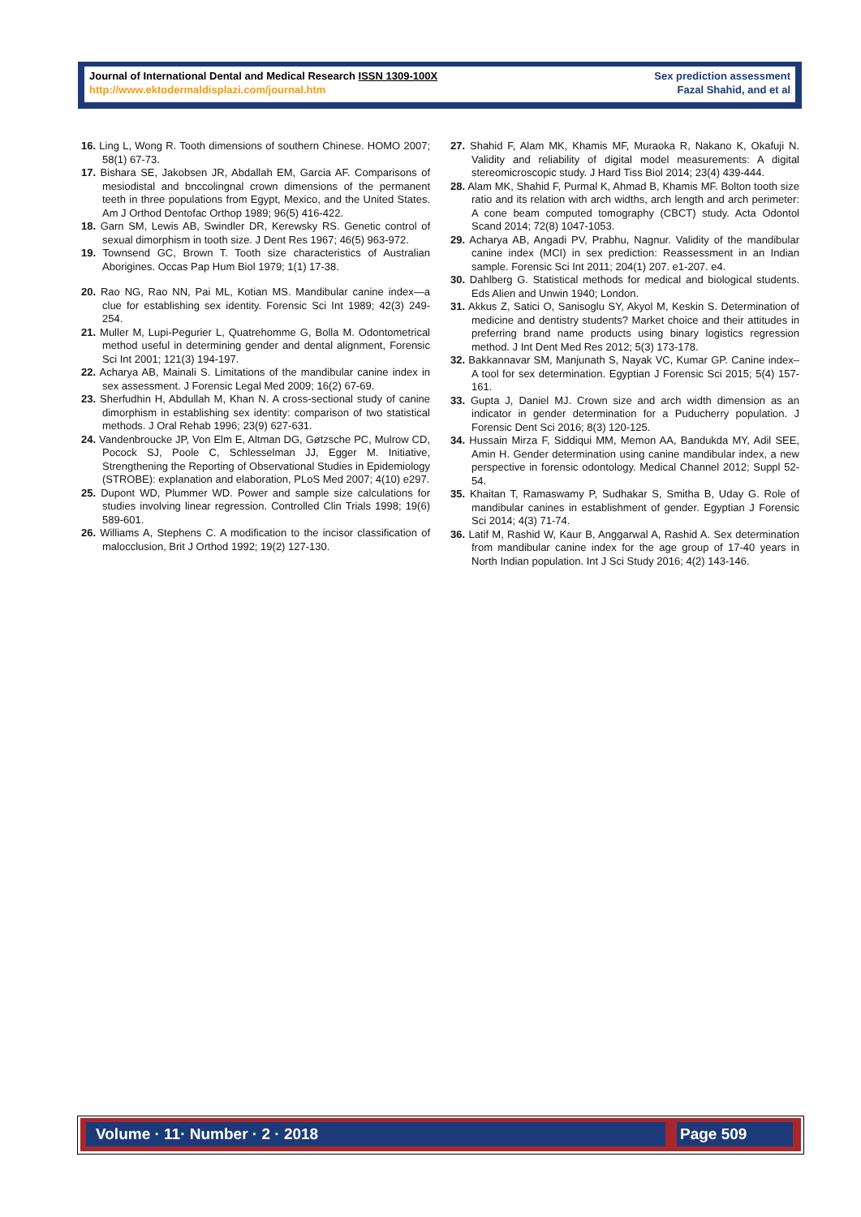Journal of International Dental and Medical Research ISSN 1309-100X
http://www.ektodermaldisplazi.com/journal.htm
Sex prediction assessment
Fazal Shahid, and et al
16. Ling L, Wong R. Tooth dimensions of southern Chinese. HOMO 2007; 58(1) 67-73.
17. Bishara SE, Jakobsen JR, Abdallah EM, Garcia AF. Comparisons of mesiodistal and bnccolingnal crown dimensions of the permanent teeth in three populations from Egypt, Mexico, and the United States. Am J Orthod Dentofac Orthop 1989; 96(5) 416-422.
18. Garn SM, Lewis AB, Swindler DR, Kerewsky RS. Genetic control of sexual dimorphism in tooth size. J Dent Res 1967; 46(5) 963-972.
19. Townsend GC, Brown T. Tooth size characteristics of Australian Aborigines. Occas Pap Hum Biol 1979; 1(1) 17-38.
20. Rao NG, Rao NN, Pai ML, Kotian MS. Mandibular canine index—a clue for establishing sex identity. Forensic Sci Int 1989; 42(3) 249-254.
21. Muller M, Lupi-Pegurier L, Quatrehomme G, Bolla M. Odontometrical method useful in determining gender and dental alignment, Forensic Sci Int 2001; 121(3) 194-197.
22. Acharya AB, Mainali S. Limitations of the mandibular canine index in sex assessment. J Forensic Legal Med 2009; 16(2) 67-69.
23. Sherfudhin H, Abdullah M, Khan N. A cross‐sectional study of canine dimorphism in establishing sex identity: comparison of two statistical methods. J Oral Rehab 1996; 23(9) 627-631.
24. Vandenbroucke JP, Von Elm E, Altman DG, Gøtzsche PC, Mulrow CD, Pocock SJ, Poole C, Schlesselman JJ, Egger M. Initiative, Strengthening the Reporting of Observational Studies in Epidemiology (STROBE): explanation and elaboration, PLoS Med 2007; 4(10) e297.
25. Dupont WD, Plummer WD. Power and sample size calculations for studies involving linear regression. Controlled Clin Trials 1998; 19(6) 589-601.
26. Williams A, Stephens C. A modification to the incisor classification of malocclusion, Brit J Orthod 1992; 19(2) 127-130.
27. Shahid F, Alam MK, Khamis MF, Muraoka R, Nakano K, Okafuji N. Validity and reliability of digital model measurements: A digital stereomicroscopic study. J Hard Tiss Biol 2014; 23(4) 439-444.
28. Alam MK, Shahid F, Purmal K, Ahmad B, Khamis MF. Bolton tooth size ratio and its relation with arch widths, arch length and arch perimeter: A cone beam computed tomography (CBCT) study. Acta Odontol Scand 2014; 72(8) 1047-1053.
29. Acharya AB, Angadi PV, Prabhu, Nagnur. Validity of the mandibular canine index (MCI) in sex prediction: Reassessment in an Indian sample. Forensic Sci Int 2011; 204(1) 207. e1-207. e4.
30. Dahlberg G. Statistical methods for medical and biological students. Eds Alien and Unwin 1940; London.
31. Akkus Z, Satici O, Sanisoglu SY, Akyol M, Keskin S. Determination of medicine and dentistry students? Market choice and their attitudes in preferring brand name products using binary logistics regression method. J Int Dent Med Res 2012; 5(3) 173-178.
32. Bakkannavar SM, Manjunath S, Nayak VC, Kumar GP. Canine index–A tool for sex determination. Egyptian J Forensic Sci 2015; 5(4) 157-161.
33. Gupta J, Daniel MJ. Crown size and arch width dimension as an indicator in gender determination for a Puducherry population. J Forensic Dent Sci 2016; 8(3) 120-125.
34. Hussain Mirza F, Siddiqui MM, Memon AA, Bandukda MY, Adil SEE, Amin H. Gender determination using canine mandibular index, a new perspective in forensic odontology. Medical Channel 2012; Suppl 52-54.
35. Khaitan T, Ramaswamy P, Sudhakar S, Smitha B, Uday G. Role of mandibular canines in establishment of gender. Egyptian J Forensic Sci 2014; 4(3) 71-74.
36. Latif M, Rashid W, Kaur B, Anggarwal A, Rashid A. Sex determination from mandibular canine index for the age group of 17-40 years in North Indian population. Int J Sci Study 2016; 4(2) 143-146.
Volume · 11· Number · 2 · 2018 Page 509